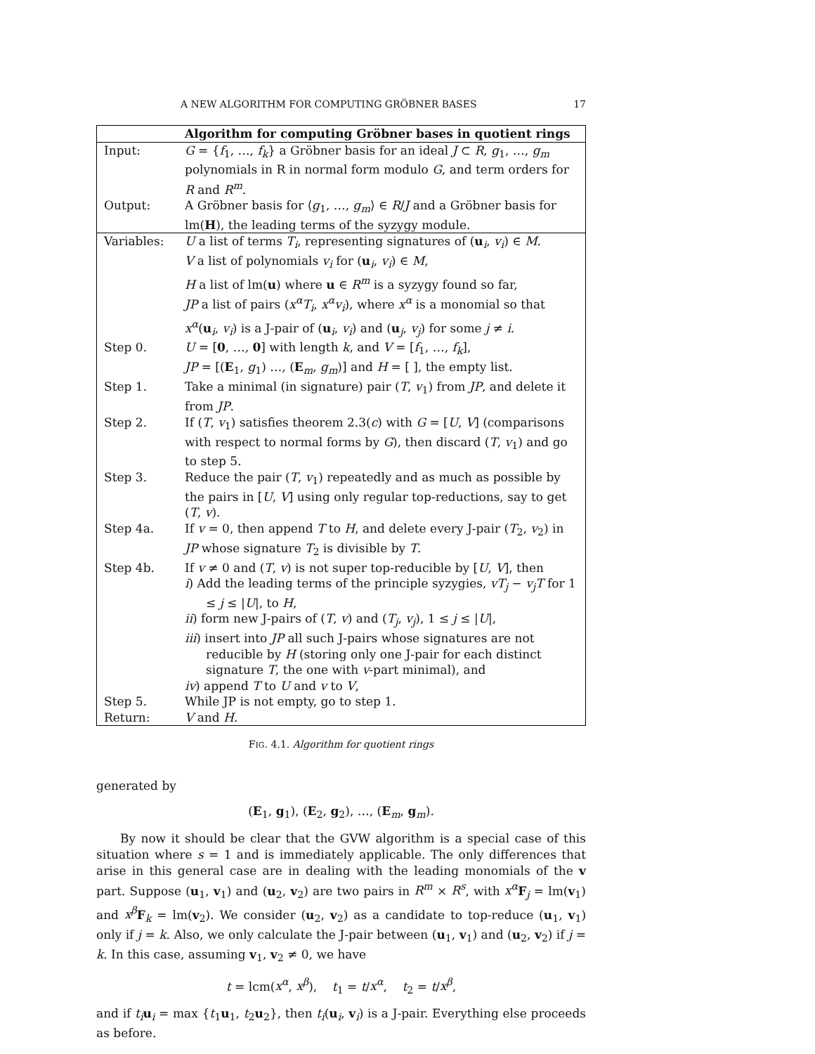A NEW ALGORITHM FOR COMPUTING GRÖBNER BASES 17
| | Algorithm for computing Gröbner bases in quotient rings |
| --- | --- |
| Input: | G = { f<sub>1</sub>, …, f<sub>k</sub> } a Gröbner basis for an ideal J ⊂ R , g<sub>1</sub>, …, g<sub>m</sub> polynomials in R in normal form modulo G , and term orders for R and R<sup>m</sup> . |
| Output: | A Gröbner basis for ⟨ g<sub>1</sub>, …, g<sub>m</sub> ⟩ ∈ R / J and a Gröbner basis for lm( H ), the leading terms of the syzygy module. |
| Variables: | U a list of terms T<sub>i</sub> , representing signatures of ( u<sub>i</sub>, v<sub>i</sub> ) ∈ M . V a list of polynomials v<sub>i</sub> for ( u<sub>i</sub>, v<sub>i</sub> ) ∈ M , H a list of lm( u ) where u ∈ R<sup>m</sup> is a syzygy found so far, JP a list of pairs ( x<sup>α</sup>T<sub>i</sub> , x<sup>α</sup>v<sub>i</sub> ), where x<sup>α</sup> is a monomial so that x<sup>α</sup> ( u<sub>i</sub>, v<sub>i</sub> ) is a J-pair of ( u<sub>i</sub>, v<sub>i</sub> ) and ( u<sub>j</sub>, v<sub>j</sub> ) for some j ≠ i . |
| Step 0. | U = [ 0 , …, 0 ] with length k , and V = [ f<sub>1</sub>, …, f<sub>k</sub> ], JP = [( E<sub>1</sub>, g<sub>1</sub>) …, ( E<sub>m</sub>, g<sub>m</sub> )] and H = [ ], the empty list. |
| Step 1. | Take a minimal (in signature) pair ( T , v<sub>1</sub>) from JP , and delete it from JP . |
| Step 2. | If ( T , v<sub>1</sub>) satisfies theorem 2.3( c ) with G = [ U , V ] (comparisons with respect to normal forms by G ), then discard ( T , v<sub>1</sub>) and go to step 5. |
| Step 3. | Reduce the pair ( T , v<sub>1</sub>) repeatedly and as much as possible by the pairs in [ U , V ] using only regular top-reductions, say to get ( T , v ). |
| Step 4a. | If v = 0, then append T to H , and delete every J-pair ( T<sub>2</sub>, v<sub>2</sub>) in JP whose signature T<sub>2</sub> is divisible by T . |
| Step 4b. | If v ≠ 0 and ( T , v ) is not super top-reducible by [ U , V ], then i ) Add the leading terms of the principle syzygies, vT<sub>j</sub> − v<sub>j</sub>T for 1 ≤ j ≤ / U /, to H , ii ) form new J-pairs of ( T , v ) and ( T<sub>j</sub> , v<sub>j</sub> ), 1 ≤ j ≤ / U /, iii ) insert into JP all such J-pairs whose signatures are not reducible by H (storing only one J-pair for each distinct signature T , the one with v -part minimal), and iv ) append T to U and v to V , |
| Step 5. | While JP is not empty, go to step 1. |
| Return: | V and H . |
FIG. 4.1. Algorithm for quotient rings
generated by
(E<sub>1</sub>, g<sub>1</sub>), (E<sub>2</sub>, g<sub>2</sub>), …, (E<sub>m</sub>, g<sub>m</sub>).
By now it should be clear that the GVW algorithm is a special case of this situation where s = 1 and is immediately applicable. The only differences that arise in this general case are in dealing with the leading monomials of the v part. Suppose (u<sub>1</sub>, v<sub>1</sub>) and (u<sub>2</sub>, v<sub>2</sub>) are two pairs in R<sup>m</sup> × R<sup>s</sup>, with x<sup>α</sup> F<sub>j</sub> = lm(v<sub>1</sub>) and x<sup>β</sup> F<sub>k</sub> = lm(v<sub>2</sub>). We consider (u<sub>2</sub>, v<sub>2</sub>) as a candidate to top-reduce (u<sub>1</sub>, v<sub>1</sub>) only if j = k. Also, we only calculate the J-pair between (u<sub>1</sub>, v<sub>1</sub>) and (u<sub>2</sub>, v<sub>2</sub>) if j = k. In this case, assuming v<sub>1</sub>, v<sub>2</sub> ≠ 0, we have
t = lcm(x<sup>α</sup>, x<sup>β</sup>), t<sub>1</sub> = t/x<sup>α</sup>, t<sub>2</sub> = t/x<sup>β</sup>,
and if t<sub>i</sub> u<sub>i</sub> = max {t<sub>1</sub>u<sub>1</sub>, t<sub>2</sub>u<sub>2</sub>}, then t<sub>i</sub>(u<sub>i</sub>, v<sub>i</sub>) is a J-pair. Everything else proceeds as before.